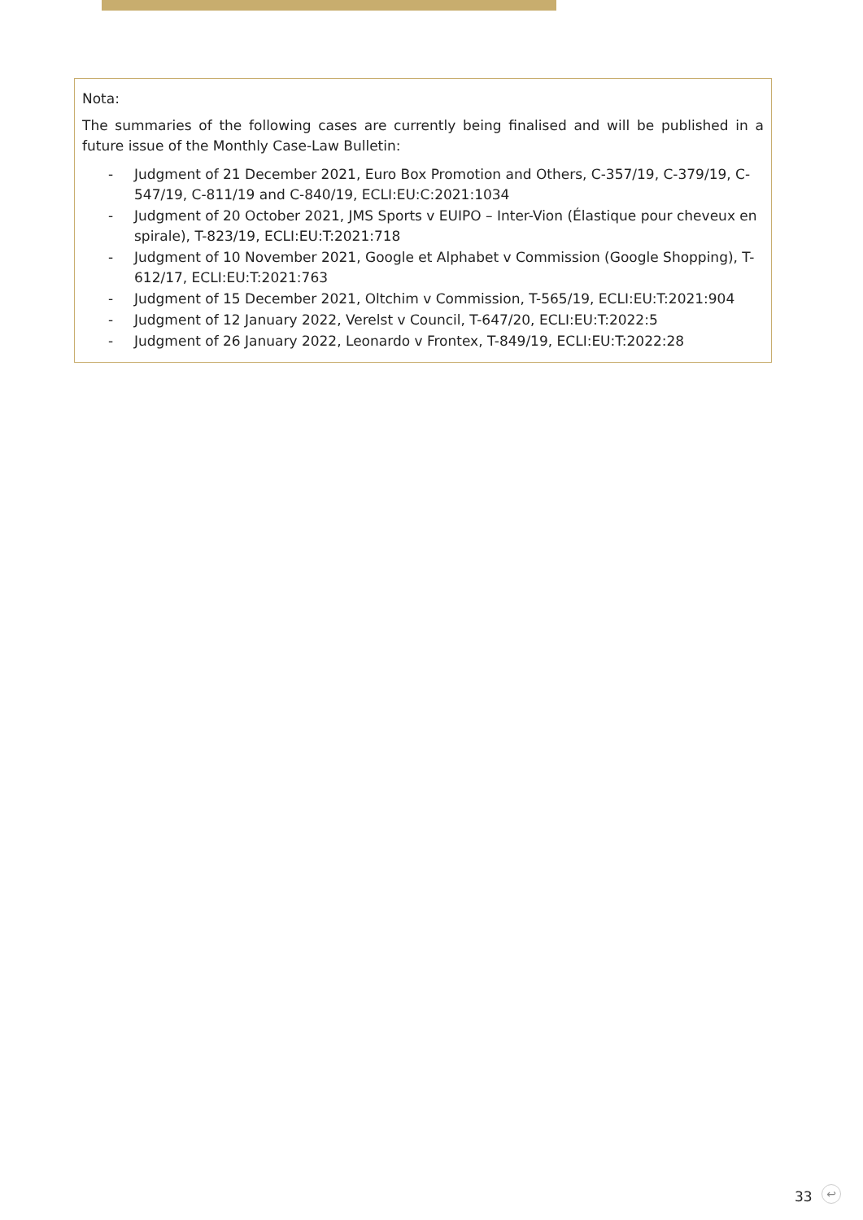Nota:
The summaries of the following cases are currently being finalised and will be published in a future issue of the Monthly Case-Law Bulletin:
- Judgment of 21 December 2021, Euro Box Promotion and Others, C-357/19, C-379/19, C-547/19, C-811/19 and C-840/19, ECLI:EU:C:2021:1034
- Judgment of 20 October 2021, JMS Sports v EUIPO – Inter-Vion (Élastique pour cheveux en spirale), T-823/19, ECLI:EU:T:2021:718
- Judgment of 10 November 2021, Google et Alphabet v Commission (Google Shopping), T-612/17, ECLI:EU:T:2021:763
- Judgment of 15 December 2021, Oltchim v Commission, T-565/19, ECLI:EU:T:2021:904
- Judgment of 12 January 2022, Verelst v Council, T-647/20, ECLI:EU:T:2022:5
- Judgment of 26 January 2022, Leonardo v Frontex, T-849/19, ECLI:EU:T:2022:28
33 ↩